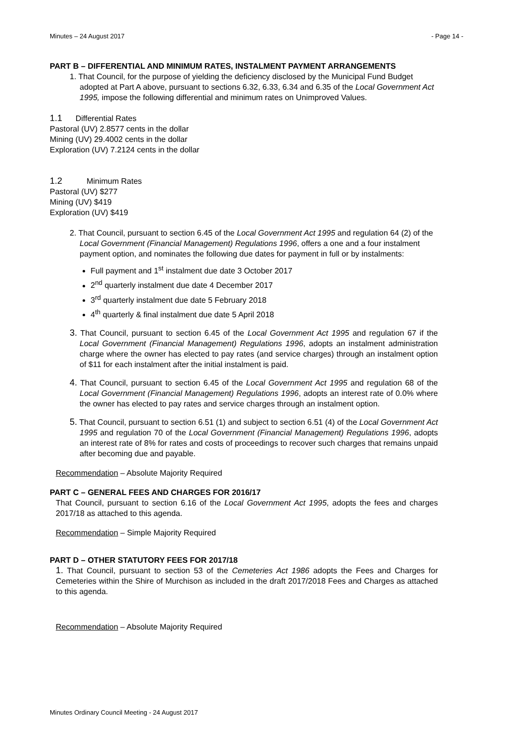Minutes – 24 August 2017 - Page 14 -
PART B – DIFFERENTIAL AND MINIMUM RATES, INSTALMENT PAYMENT ARRANGEMENTS
1. That Council, for the purpose of yielding the deficiency disclosed by the Municipal Fund Budget adopted at Part A above, pursuant to sections 6.32, 6.33, 6.34 and 6.35 of the Local Government Act 1995, impose the following differential and minimum rates on Unimproved Values.
1.1 Differential Rates
Pastoral (UV) 2.8577 cents in the dollar
Mining (UV) 29.4002 cents in the dollar
Exploration (UV) 7.2124 cents in the dollar
1.2 Minimum Rates
Pastoral (UV) $277
Mining (UV) $419
Exploration (UV) $419
2. That Council, pursuant to section 6.45 of the Local Government Act 1995 and regulation 64 (2) of the Local Government (Financial Management) Regulations 1996, offers a one and a four instalment payment option, and nominates the following due dates for payment in full or by instalments:
Full payment and 1<sup>st</sup> instalment due date 3 October 2017
2<sup>nd</sup> quarterly instalment due date 4 December 2017
3<sup>rd</sup> quarterly instalment due date 5 February 2018
4<sup>th</sup> quarterly & final instalment due date 5 April 2018
3. That Council, pursuant to section 6.45 of the Local Government Act 1995 and regulation 67 if the Local Government (Financial Management) Regulations 1996, adopts an instalment administration charge where the owner has elected to pay rates (and service charges) through an instalment option of $11 for each instalment after the initial instalment is paid.
4. That Council, pursuant to section 6.45 of the Local Government Act 1995 and regulation 68 of the Local Government (Financial Management) Regulations 1996, adopts an interest rate of 0.0% where the owner has elected to pay rates and service charges through an instalment option.
5. That Council, pursuant to section 6.51 (1) and subject to section 6.51 (4) of the Local Government Act 1995 and regulation 70 of the Local Government (Financial Management) Regulations 1996, adopts an interest rate of 8% for rates and costs of proceedings to recover such charges that remains unpaid after becoming due and payable.
Recommendation – Absolute Majority Required
PART C – GENERAL FEES AND CHARGES FOR 2016/17
That Council, pursuant to section 6.16 of the Local Government Act 1995, adopts the fees and charges 2017/18 as attached to this agenda.
Recommendation – Simple Majority Required
PART D – OTHER STATUTORY FEES FOR 2017/18
1. That Council, pursuant to section 53 of the Cemeteries Act 1986 adopts the Fees and Charges for Cemeteries within the Shire of Murchison as included in the draft 2017/2018 Fees and Charges as attached to this agenda.
Recommendation – Absolute Majority Required
Minutes Ordinary Council Meeting - 24 August 2017